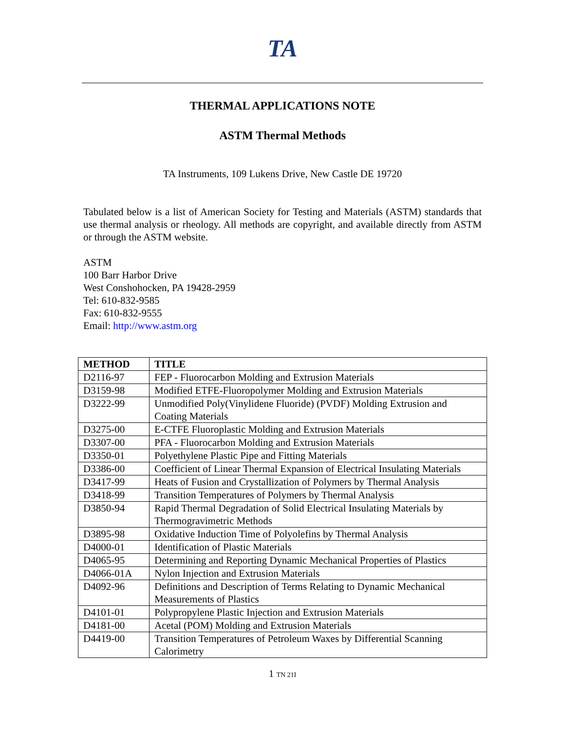TA
THERMAL APPLICATIONS NOTE
ASTM Thermal Methods
TA Instruments, 109 Lukens Drive, New Castle DE 19720
Tabulated below is a list of American Society for Testing and Materials (ASTM) standards that use thermal analysis or rheology. All methods are copyright, and available directly from ASTM or through the ASTM website.
ASTM
100 Barr Harbor Drive
West Conshohocken, PA 19428-2959
Tel: 610-832-9585
Fax: 610-832-9555
Email: http://www.astm.org
| METHOD | TITLE |
| --- | --- |
| D2116-97 | FEP - Fluorocarbon Molding and Extrusion Materials |
| D3159-98 | Modified ETFE-Fluoropolymer Molding and Extrusion Materials |
| D3222-99 | Unmodified Poly(Vinylidene Fluoride) (PVDF) Molding Extrusion and Coating Materials |
| D3275-00 | E-CTFE Fluoroplastic Molding and Extrusion Materials |
| D3307-00 | PFA - Fluorocarbon Molding and Extrusion Materials |
| D3350-01 | Polyethylene Plastic Pipe and Fitting Materials |
| D3386-00 | Coefficient of Linear Thermal Expansion of Electrical Insulating Materials |
| D3417-99 | Heats of Fusion and Crystallization of Polymers by Thermal Analysis |
| D3418-99 | Transition Temperatures of Polymers by Thermal Analysis |
| D3850-94 | Rapid Thermal Degradation of Solid Electrical Insulating Materials by Thermogravimetric Methods |
| D3895-98 | Oxidative Induction Time of Polyolefins by Thermal Analysis |
| D4000-01 | Identification of Plastic Materials |
| D4065-95 | Determining and Reporting Dynamic Mechanical Properties of Plastics |
| D4066-01A | Nylon Injection and Extrusion Materials |
| D4092-96 | Definitions and Description of Terms Relating to Dynamic Mechanical Measurements of Plastics |
| D4101-01 | Polypropylene Plastic Injection and Extrusion Materials |
| D4181-00 | Acetal (POM) Molding and Extrusion Materials |
| D4419-00 | Transition Temperatures of Petroleum Waxes by Differential Scanning Calorimetry |
1 TN 21I